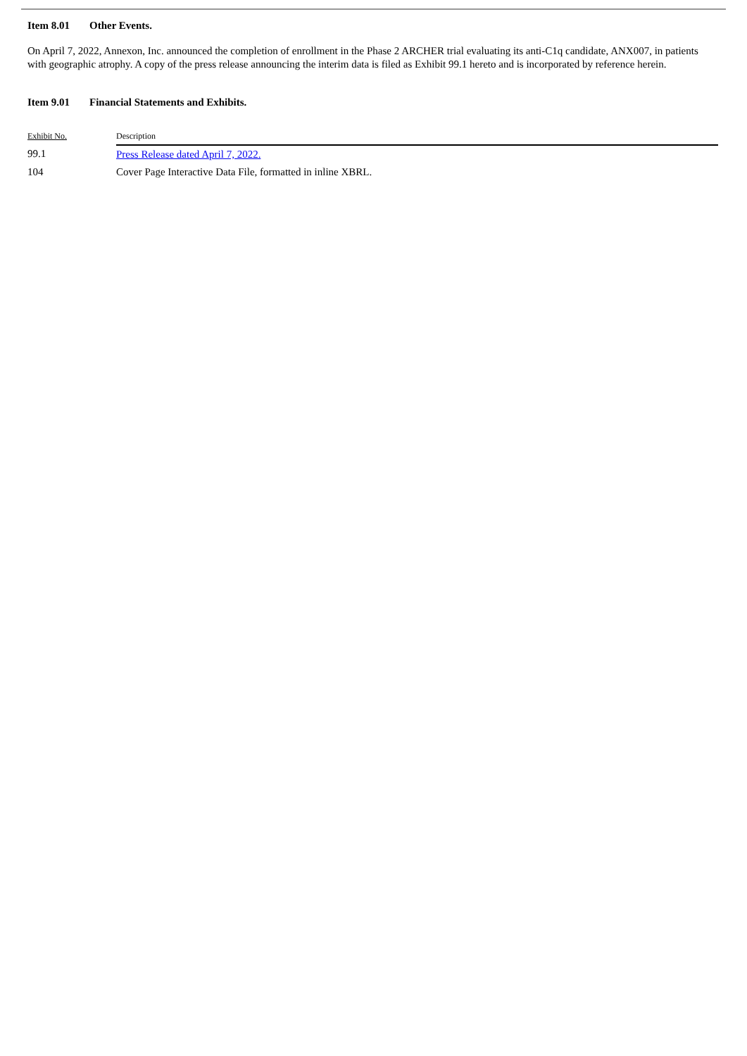Item 8.01 Other Events.
On April 7, 2022, Annexon, Inc. announced the completion of enrollment in the Phase 2 ARCHER trial evaluating its anti-C1q candidate, ANX007, in patients with geographic atrophy. A copy of the press release announcing the interim data is filed as Exhibit 99.1 hereto and is incorporated by reference herein.
Item 9.01 Financial Statements and Exhibits.
| Exhibit No. | Description |
| --- | --- |
| 99.1 | Press Release dated April 7, 2022. |
| 104 | Cover Page Interactive Data File, formatted in inline XBRL. |